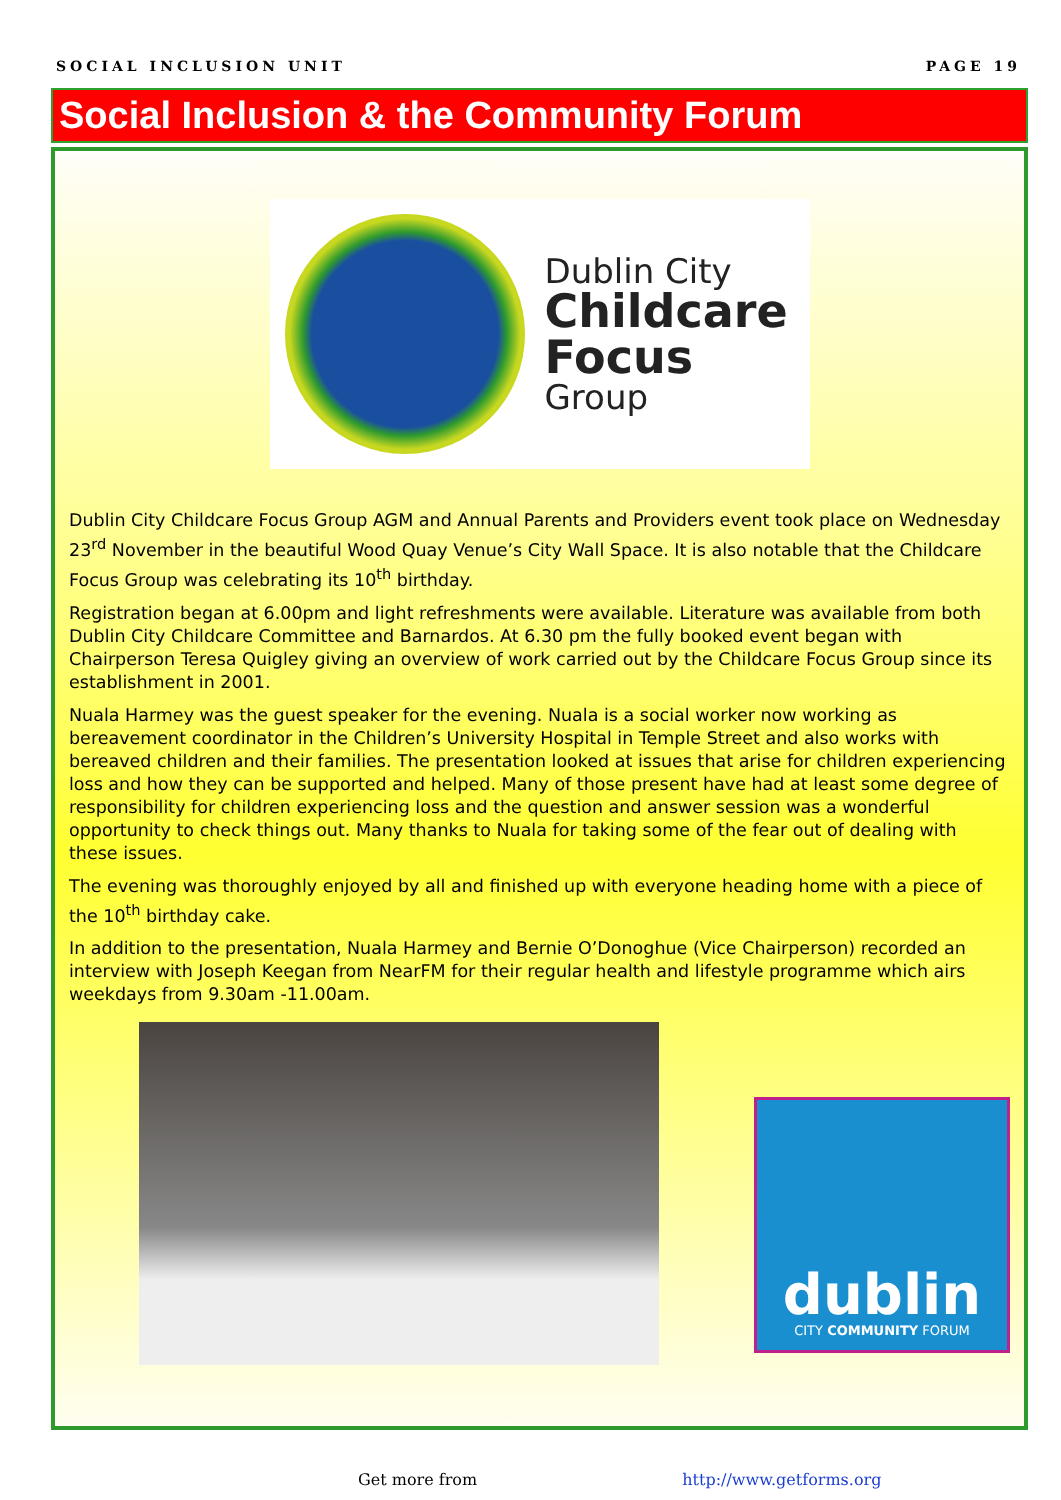SOCIAL INCLUSION UNIT PAGE 19
Social Inclusion & the Community Forum
Dublin City
Childcare
Focus
Group
Dublin City Childcare Focus Group AGM and Annual Parents and Providers event took place on Wednesday 23<sup>rd</sup> November in the beautiful Wood Quay Venue’s City Wall Space. It is also notable that the Childcare Focus Group was celebrating its 10<sup>th</sup> birthday.
Registration began at 6.00pm and light refreshments were available. Literature was available from both Dublin City Childcare Committee and Barnardos. At 6.30 pm the fully booked event began with Chairperson Teresa Quigley giving an overview of work carried out by the Childcare Focus Group since its establishment in 2001.
Nuala Harmey was the guest speaker for the evening. Nuala is a social worker now working as bereavement coordinator in the Children’s University Hospital in Temple Street and also works with bereaved children and their families. The presentation looked at issues that arise for children experiencing loss and how they can be supported and helped. Many of those present have had at least some degree of responsibility for children experiencing loss and the question and answer session was a wonderful opportunity to check things out. Many thanks to Nuala for taking some of the fear out of dealing with these issues.
The evening was thoroughly enjoyed by all and finished up with everyone heading home with a piece of the 10<sup>th</sup> birthday cake.
In addition to the presentation, Nuala Harmey and Bernie O’Donoghue (Vice Chairperson) recorded an interview with Joseph Keegan from NearFM for their regular health and lifestyle programme which airs weekdays from 9.30am -11.00am.
dublin
CITY COMMUNITY FORUM
Get more from http://www.getforms.org